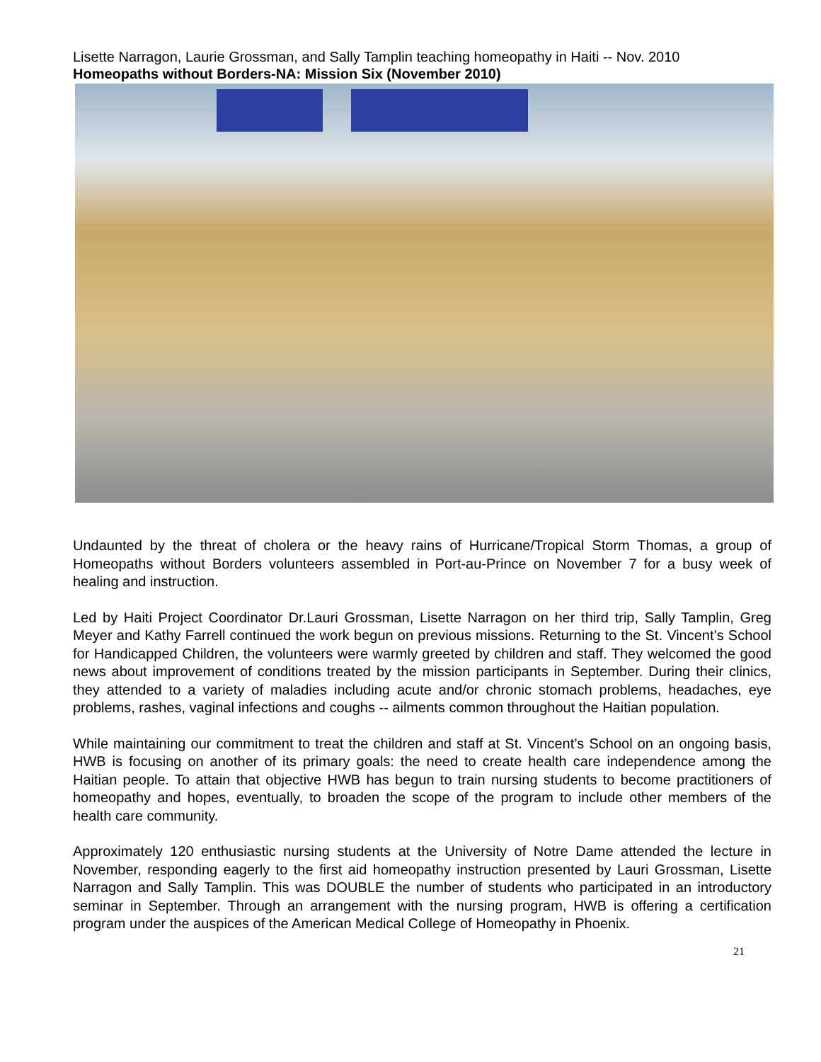Lisette Narragon, Laurie Grossman, and Sally Tamplin teaching homeopathy in Haiti -- Nov. 2010
Homeopaths without Borders-NA: Mission Six (November 2010)
Undaunted by the threat of cholera or the heavy rains of Hurricane/Tropical Storm Thomas, a group of Homeopaths without Borders volunteers assembled in Port-au-Prince on November 7 for a busy week of healing and instruction.
Led by Haiti Project Coordinator Dr.Lauri Grossman, Lisette Narragon on her third trip, Sally Tamplin, Greg Meyer and Kathy Farrell continued the work begun on previous missions. Returning to the St. Vincent’s School for Handicapped Children, the volunteers were warmly greeted by children and staff. They welcomed the good news about improvement of conditions treated by the mission participants in September. During their clinics, they attended to a variety of maladies including acute and/or chronic stomach problems, headaches, eye problems, rashes, vaginal infections and coughs -- ailments common throughout the Haitian population.
While maintaining our commitment to treat the children and staff at St. Vincent’s School on an ongoing basis, HWB is focusing on another of its primary goals: the need to create health care independence among the Haitian people. To attain that objective HWB has begun to train nursing students to become practitioners of homeopathy and hopes, eventually, to broaden the scope of the program to include other members of the health care community.
Approximately 120 enthusiastic nursing students at the University of Notre Dame attended the lecture in November, responding eagerly to the first aid homeopathy instruction presented by Lauri Grossman, Lisette Narragon and Sally Tamplin. This was DOUBLE the number of students who participated in an introductory seminar in September. Through an arrangement with the nursing program, HWB is offering a certification program under the auspices of the American Medical College of Homeopathy in Phoenix.
21